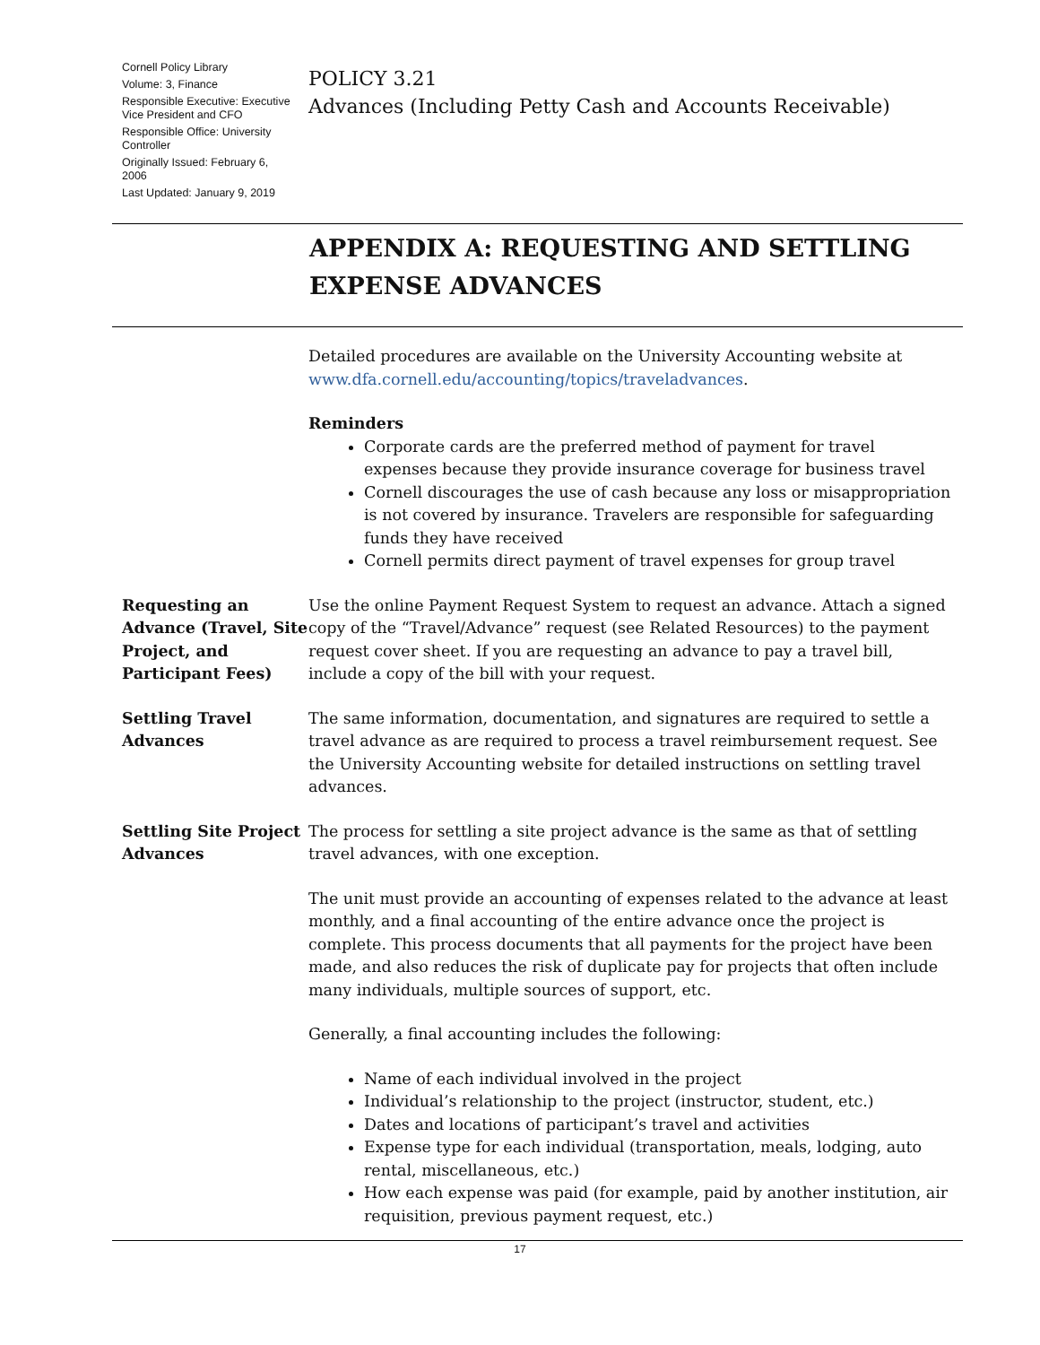Cornell Policy Library
Volume: 3, Finance
Responsible Executive: Executive Vice President and CFO
Responsible Office: University Controller
Originally Issued: February 6, 2006
Last Updated: January 9, 2019
POLICY 3.21
Advances (Including Petty Cash and Accounts Receivable)
APPENDIX A: REQUESTING AND SETTLING EXPENSE ADVANCES
Detailed procedures are available on the University Accounting website at www.dfa.cornell.edu/accounting/topics/traveladvances.
Reminders
Corporate cards are the preferred method of payment for travel expenses because they provide insurance coverage for business travel
Cornell discourages the use of cash because any loss or misappropriation is not covered by insurance. Travelers are responsible for safeguarding funds they have received
Cornell permits direct payment of travel expenses for group travel
Requesting an Advance (Travel, Site Project, and Participant Fees)
Use the online Payment Request System to request an advance. Attach a signed copy of the “Travel/Advance” request (see Related Resources) to the payment request cover sheet. If you are requesting an advance to pay a travel bill, include a copy of the bill with your request.
Settling Travel Advances
The same information, documentation, and signatures are required to settle a travel advance as are required to process a travel reimbursement request. See the University Accounting website for detailed instructions on settling travel advances.
Settling Site Project Advances
The process for settling a site project advance is the same as that of settling travel advances, with one exception.
The unit must provide an accounting of expenses related to the advance at least monthly, and a final accounting of the entire advance once the project is complete. This process documents that all payments for the project have been made, and also reduces the risk of duplicate pay for projects that often include many individuals, multiple sources of support, etc.
Generally, a final accounting includes the following:
Name of each individual involved in the project
Individual’s relationship to the project (instructor, student, etc.)
Dates and locations of participant’s travel and activities
Expense type for each individual (transportation, meals, lodging, auto rental, miscellaneous, etc.)
How each expense was paid (for example, paid by another institution, air requisition, previous payment request, etc.)
17